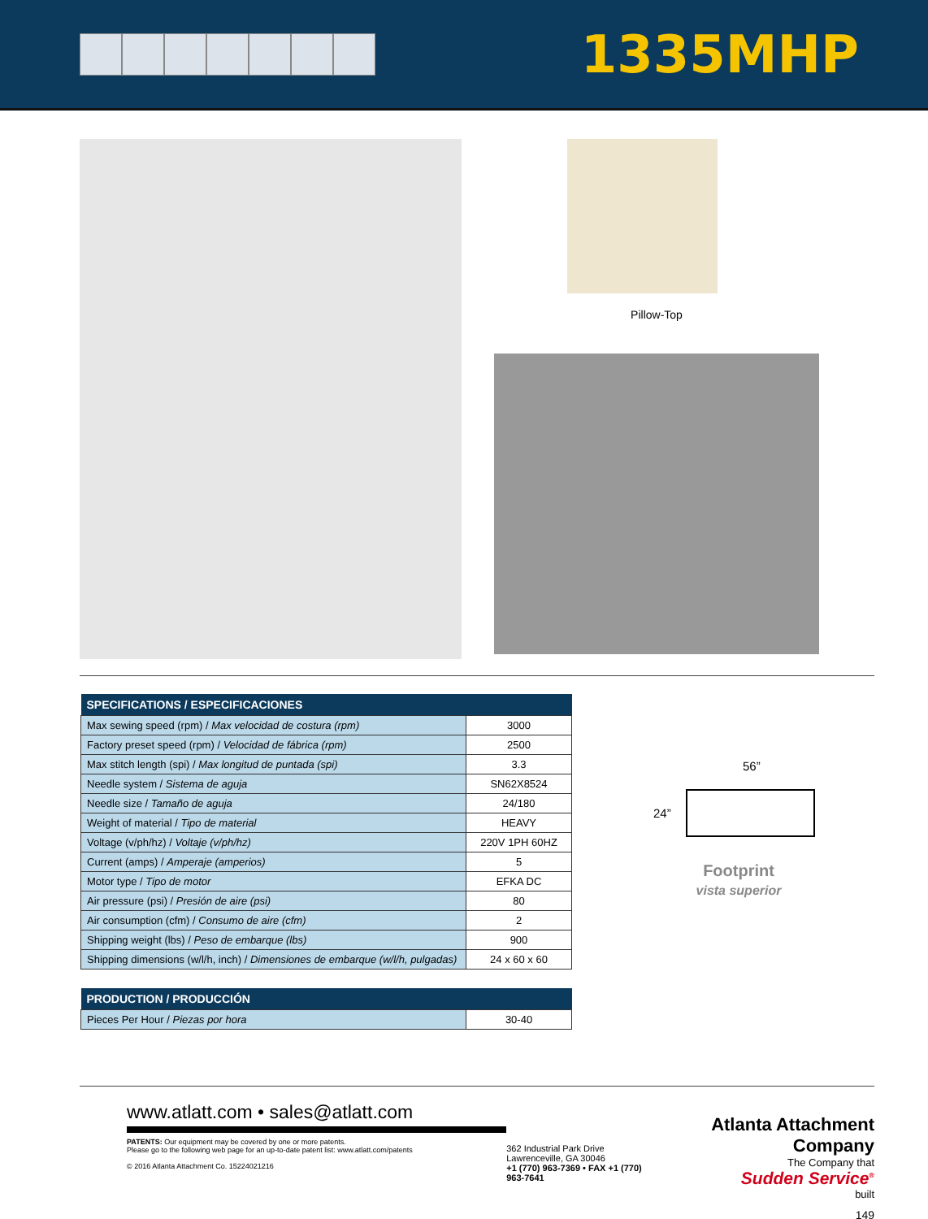1335MHP
Pillow-Top
| SPECIFICATIONS / ESPECIFICACIONES | |
| --- | --- |
| Max sewing speed (rpm) / Max velocidad de costura (rpm) | 3000 |
| Factory preset speed (rpm) / Velocidad de fábrica (rpm) | 2500 |
| Max stitch length (spi) / Max longitud de puntada (spi) | 3.3 |
| Needle system / Sistema de aguja | SN62X8524 |
| Needle size / Tamaño de aguja | 24/180 |
| Weight of material / Tipo de material | HEAVY |
| Voltage (v/ph/hz) / Voltaje (v/ph/hz) | 220V 1PH 60HZ |
| Current (amps) / Amperaje (amperios) | 5 |
| Motor type / Tipo de motor | EFKA DC |
| Air pressure (psi) / Presión de aire (psi) | 80 |
| Air consumption (cfm) / Consumo de aire (cfm) | 2 |
| Shipping weight (lbs) / Peso de embarque (lbs) | 900 |
| Shipping dimensions (w/l/h, inch) / Dimensiones de embarque (w/l/h, pulgadas) | 24 x 60 x 60 |
| PRODUCTION / PRODUCCIÓN | |
| --- | --- |
| Pieces Per Hour / Piezas por hora | 30-40 |
56”
24”
Footprint
vista superior
www.atlatt.com • sales@atlatt.com
PATENTS: Our equipment may be covered by one or more patents.
Please go to the following web page for an up-to-date patent list: www.atlatt.com/patents
© 2016 Atlanta Attachment Co. 15224021216
362 Industrial Park Drive
Lawrenceville, GA 30046
+1 (770) 963-7369 • FAX +1 (770) 963-7641
Atlanta Attachment Company
The Company that
Sudden Service<sup>®</sup>
built
149